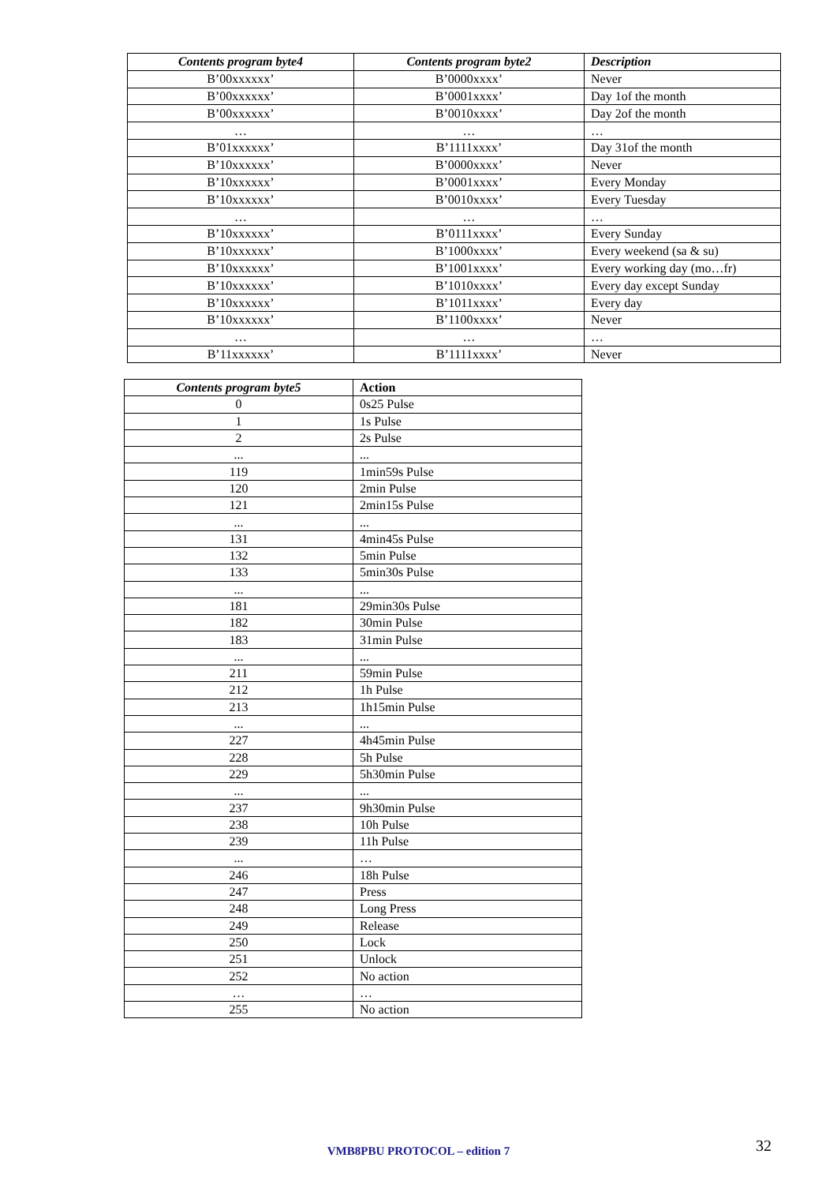| Contents program byte4 | Contents program byte2 | Description |
| --- | --- | --- |
| B’00xxxxxx’ | B’0000xxxx’ | Never |
| B’00xxxxxx’ | B’0001xxxx’ | Day 1of the month |
| B’00xxxxxx’ | B’0010xxxx’ | Day 2of the month |
| … | … | … |
| B’01xxxxxx’ | B’1111xxxx’ | Day 31of the month |
| B’10xxxxxx’ | B’0000xxxx’ | Never |
| B’10xxxxxx’ | B’0001xxxx’ | Every Monday |
| B’10xxxxxx’ | B’0010xxxx’ | Every Tuesday |
| … | … | … |
| B’10xxxxxx’ | B’0111xxxx’ | Every Sunday |
| B’10xxxxxx’ | B’1000xxxx’ | Every weekend (sa & su) |
| B’10xxxxxx’ | B’1001xxxx’ | Every working day (mo…fr) |
| B’10xxxxxx’ | B’1010xxxx’ | Every day except Sunday |
| B’10xxxxxx’ | B’1011xxxx’ | Every day |
| B’10xxxxxx’ | B’1100xxxx’ | Never |
| … | … | … |
| B’11xxxxxx’ | B’1111xxxx’ | Never |
| Contents program byte5 | Action |
| --- | --- |
| 0 | 0s25 Pulse |
| 1 | 1s Pulse |
| 2 | 2s Pulse |
| ... | ... |
| 119 | 1min59s Pulse |
| 120 | 2min Pulse |
| 121 | 2min15s Pulse |
| ... | ... |
| 131 | 4min45s Pulse |
| 132 | 5min Pulse |
| 133 | 5min30s Pulse |
| ... | ... |
| 181 | 29min30s Pulse |
| 182 | 30min Pulse |
| 183 | 31min Pulse |
| ... | ... |
| 211 | 59min Pulse |
| 212 | 1h Pulse |
| 213 | 1h15min Pulse |
| ... | ... |
| 227 | 4h45min Pulse |
| 228 | 5h Pulse |
| 229 | 5h30min Pulse |
| ... | ... |
| 237 | 9h30min Pulse |
| 238 | 10h Pulse |
| 239 | 11h Pulse |
| ... | … |
| 246 | 18h Pulse |
| 247 | Press |
| 248 | Long Press |
| 249 | Release |
| 250 | Lock |
| 251 | Unlock |
| 252 | No action |
| … | … |
| 255 | No action |
VMB8PBU PROTOCOL – edition 7 32